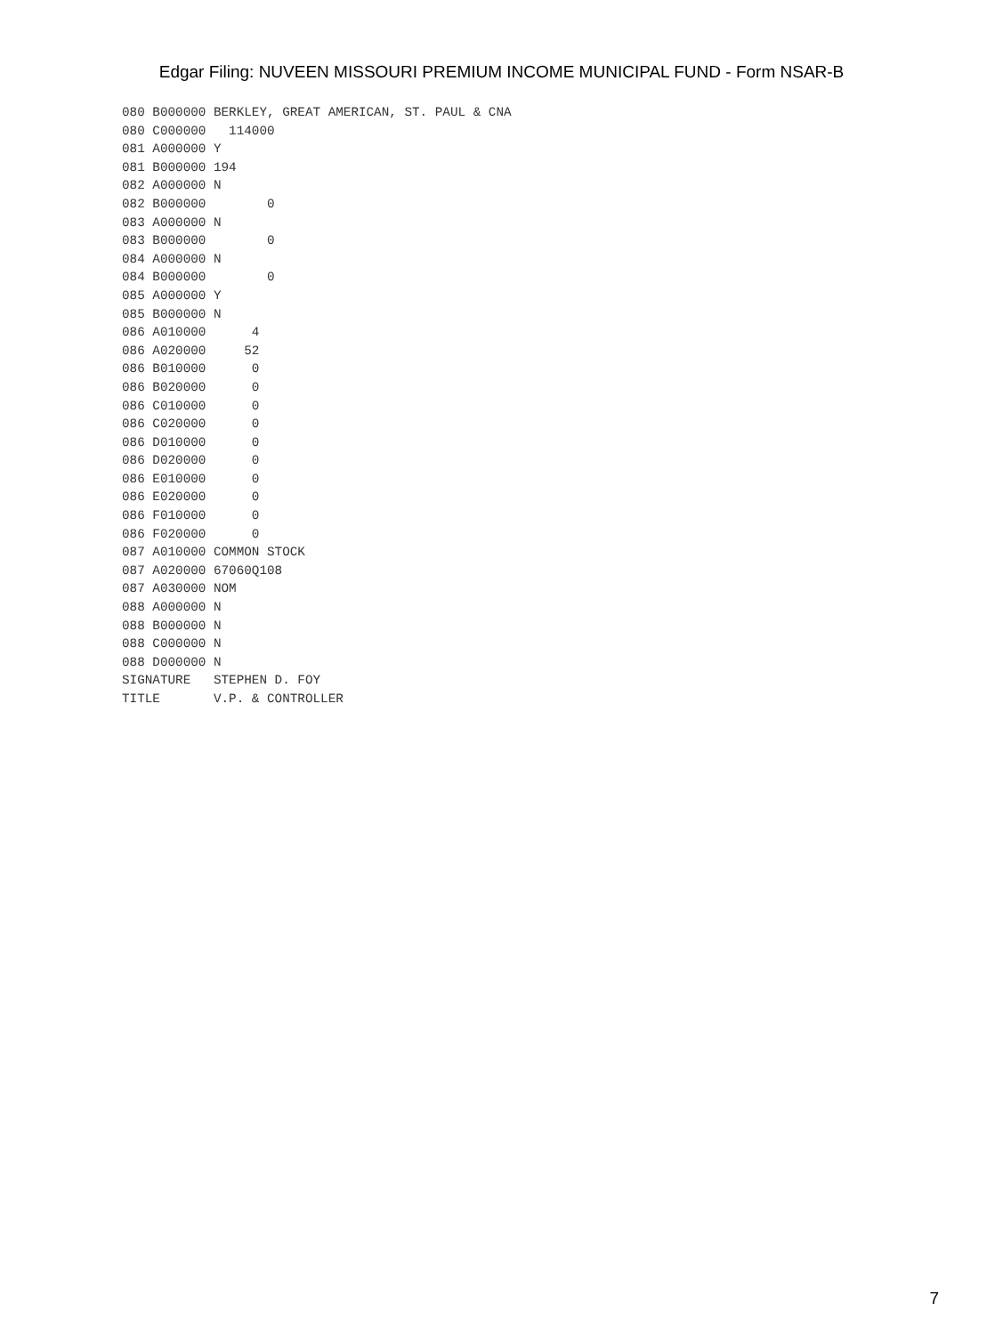Edgar Filing: NUVEEN MISSOURI PREMIUM INCOME MUNICIPAL FUND - Form NSAR-B
080 B000000 BERKLEY, GREAT AMERICAN, ST. PAUL & CNA
080 C000000   114000
081 A000000 Y
081 B000000 194
082 A000000 N
082 B000000        0
083 A000000 N
083 B000000        0
084 A000000 N
084 B000000        0
085 A000000 Y
085 B000000 N
086 A010000      4
086 A020000     52
086 B010000      0
086 B020000      0
086 C010000      0
086 C020000      0
086 D010000      0
086 D020000      0
086 E010000      0
086 E020000      0
086 F010000      0
086 F020000      0
087 A010000 COMMON STOCK
087 A020000 67060Q108
087 A030000 NOM
088 A000000 N
088 B000000 N
088 C000000 N
088 D000000 N
SIGNATURE   STEPHEN D. FOY
TITLE       V.P. & CONTROLLER
7